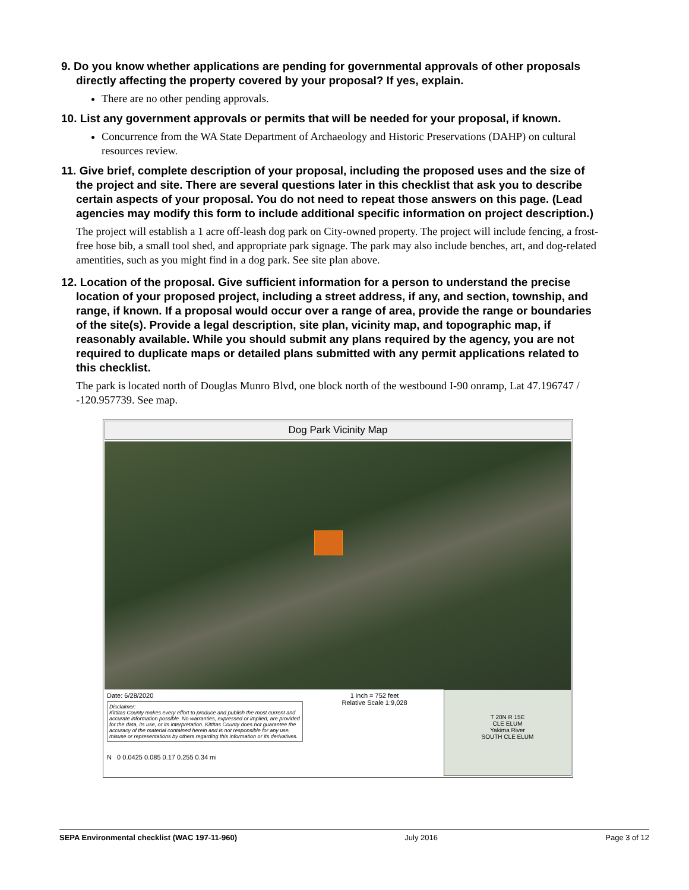9. Do you know whether applications are pending for governmental approvals of other proposals directly affecting the property covered by your proposal? If yes, explain.
There are no other pending approvals.
10. List any government approvals or permits that will be needed for your proposal, if known.
Concurrence from the WA State Department of Archaeology and Historic Preservations (DAHP) on cultural resources review.
11. Give brief, complete description of your proposal, including the proposed uses and the size of the project and site. There are several questions later in this checklist that ask you to describe certain aspects of your proposal. You do not need to repeat those answers on this page. (Lead agencies may modify this form to include additional specific information on project description.)
The project will establish a 1 acre off-leash dog park on City-owned property. The project will include fencing, a frost-free hose bib, a small tool shed, and appropriate park signage. The park may also include benches, art, and dog-related amentities, such as you might find in a dog park. See site plan above.
12. Location of the proposal. Give sufficient information for a person to understand the precise location of your proposed project, including a street address, if any, and section, township, and range, if known. If a proposal would occur over a range of area, provide the range or boundaries of the site(s). Provide a legal description, site plan, vicinity map, and topographic map, if reasonably available. While you should submit any plans required by the agency, you are not required to duplicate maps or detailed plans submitted with any permit applications related to this checklist.
The park is located north of Douglas Munro Blvd, one block north of the westbound I-90 onramp, Lat 47.196747 / -120.957739. See map.
Dog Park Vicinity Map
Date: 6/28/2020
Disclaimer:
Kittitas County makes every effort to produce and publish the most current and accurate information possible. No warranties, expressed or implied, are provided for the data, its use, or its interpretation. Kittitas County does not guarantee the accuracy of the material contained herein and is not responsible for any use, misuse or representations by others regarding this information or its derivatives.
N 0 0.0425 0.085 0.17 0.255 0.34 mi
1 inch = 752 feet
Relative Scale 1:9,028
T 20N R 15E
CLE ELUM
Yakima River
SOUTH CLE ELUM
SEPA Environmental checklist (WAC 197-11-960) July 2016 Page 3 of 12